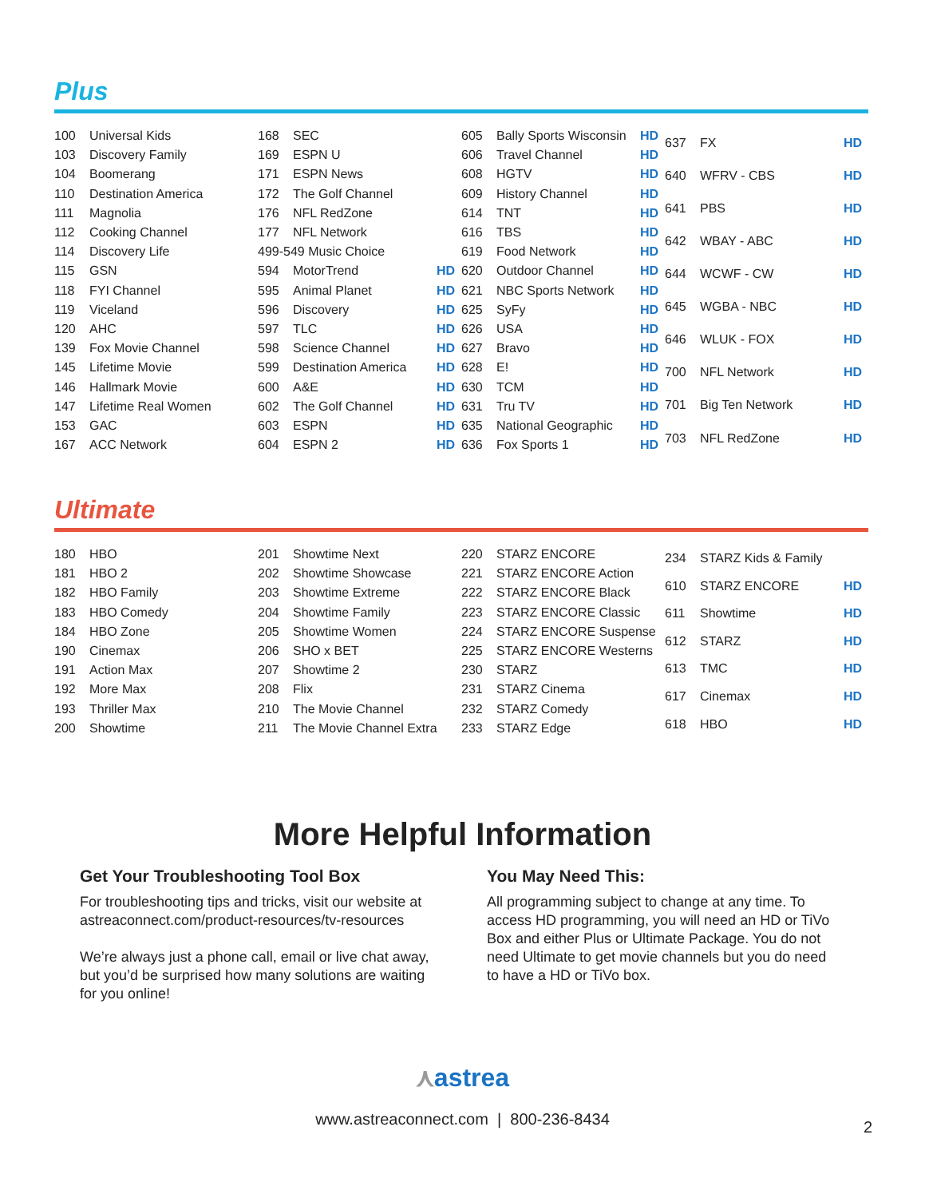Plus
| 100 | Universal Kids |
| 103 | Discovery Family |
| 104 | Boomerang |
| 110 | Destination America |
| 111 | Magnolia |
| 112 | Cooking Channel |
| 114 | Discovery Life |
| 115 | GSN |
| 118 | FYI Channel |
| 119 | Viceland |
| 120 | AHC |
| 139 | Fox Movie Channel |
| 145 | Lifetime Movie |
| 146 | Hallmark Movie |
| 147 | Lifetime Real Women |
| 153 | GAC |
| 167 | ACC Network |
| 168 | SEC | |
| 169 | ESPN U | |
| 171 | ESPN News | |
| 172 | The Golf Channel | |
| 176 | NFL RedZone | |
| 177 | NFL Network | |
| 499-549 Music Choice | | |
| 594 | MotorTrend | HD |
| 595 | Animal Planet | HD |
| 596 | Discovery | HD |
| 597 | TLC | HD |
| 598 | Science Channel | HD |
| 599 | Destination America | HD |
| 600 | A&E | HD |
| 602 | The Golf Channel | HD |
| 603 | ESPN | HD |
| 604 | ESPN 2 | HD |
| 605 | Bally Sports Wisconsin | HD |
| 606 | Travel Channel | HD |
| 608 | HGTV | HD |
| 609 | History Channel | HD |
| 614 | TNT | HD |
| 616 | TBS | HD |
| 619 | Food Network | HD |
| 620 | Outdoor Channel | HD |
| 621 | NBC Sports Network | HD |
| 625 | SyFy | HD |
| 626 | USA | HD |
| 627 | Bravo | HD |
| 628 | E! | HD |
| 630 | TCM | HD |
| 631 | Tru TV | HD |
| 635 | National Geographic | HD |
| 636 | Fox Sports 1 | HD |
| 637 | FX | HD |
| 640 | WFRV - CBS | HD |
| 641 | PBS | HD |
| 642 | WBAY - ABC | HD |
| 644 | WCWF - CW | HD |
| 645 | WGBA - NBC | HD |
| 646 | WLUK - FOX | HD |
| 700 | NFL Network | HD |
| 701 | Big Ten Network | HD |
| 703 | NFL RedZone | HD |
Ultimate
| 180 | HBO |
| 181 | HBO 2 |
| 182 | HBO Family |
| 183 | HBO Comedy |
| 184 | HBO Zone |
| 190 | Cinemax |
| 191 | Action Max |
| 192 | More Max |
| 193 | Thriller Max |
| 200 | Showtime |
| 201 | Showtime Next |
| 202 | Showtime Showcase |
| 203 | Showtime Extreme |
| 204 | Showtime Family |
| 205 | Showtime Women |
| 206 | SHO x BET |
| 207 | Showtime 2 |
| 208 | Flix |
| 210 | The Movie Channel |
| 211 | The Movie Channel Extra |
| 220 | STARZ ENCORE |
| 221 | STARZ ENCORE Action |
| 222 | STARZ ENCORE Black |
| 223 | STARZ ENCORE Classic |
| 224 | STARZ ENCORE Suspense |
| 225 | STARZ ENCORE Westerns |
| 230 | STARZ |
| 231 | STARZ Cinema |
| 232 | STARZ Comedy |
| 233 | STARZ Edge |
| 234 | STARZ Kids & Family | |
| 610 | STARZ ENCORE | HD |
| 611 | Showtime | HD |
| 612 | STARZ | HD |
| 613 | TMC | HD |
| 617 | Cinemax | HD |
| 618 | HBO | HD |
More Helpful Information
Get Your Troubleshooting Tool Box
For troubleshooting tips and tricks, visit our website at astreaconnect.com/product-resources/tv-resources
We’re always just a phone call, email or live chat away, but you’d be surprised how many solutions are waiting for you online!
You May Need This:
All programming subject to change at any time. To access HD programming, you will need an HD or TiVo Box and either Plus or Ultimate Package. You do not need Ultimate to get movie channels but you do need to have a HD or TiVo box.
⋏astrea
www.astreaconnect.com | 800-236-8434
2